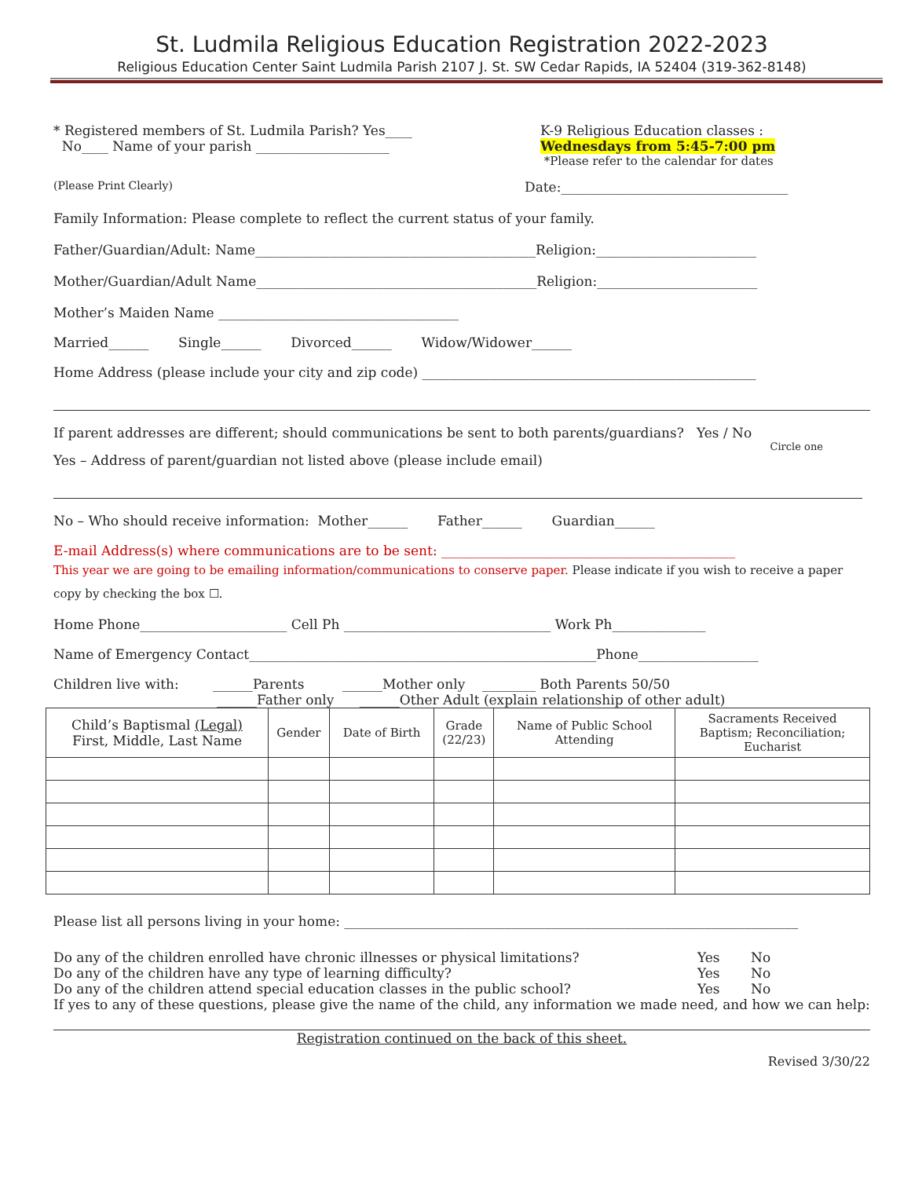St. Ludmila Religious Education Registration 2022-2023
Religious Education Center Saint Ludmila Parish 2107 J. St. SW Cedar Rapids, IA 52404 (319-362-8148)
* Registered members of St. Ludmila Parish? Yes____
No____ Name of your parish ____________________
K-9 Religious Education classes :
Wednesdays from 5:45-7:00 pm
*Please refer to the calendar for dates
(Please Print Clearly) Date:__________________________________
Family Information: Please complete to reflect the current status of your family.
Father/Guardian/Adult: Name__________________________________________Religion:________________________
Mother/Guardian/Adult Name__________________________________________Religion:________________________
Mother’s Maiden Name ____________________________________
Married______ Single______ Divorced______ Widow/Widower______
Home Address (please include your city and zip code) __________________________________________________
If parent addresses are different; should communications be sent to both parents/guardians? Yes / No
Circle one
Yes – Address of parent/guardian not listed above (please include email)
No – Who should receive information: Mother______ Father______ Guardian______
E-mail Address(s) where communications are to be sent: ____________________________________________
This year we are going to be emailing information/communications to conserve paper. Please indicate if you wish to receive a paper copy by checking the box ☐.
Home Phone______________________ Cell Ph _______________________________ Work Ph______________
Name of Emergency Contact____________________________________________________Phone__________________
Children live with: ______Parents ______Mother only ________ Both Parents 50/50
______Father only ______Other Adult (explain relationship of other adult)
| Child’s Baptismal (Legal) First, Middle, Last Name | Gender | Date of Birth | Grade (22/23) | Name of Public School Attending | Sacraments Received Baptism; Reconciliation; Eucharist |
| --- | --- | --- | --- | --- | --- |
Please list all persons living in your home: ____________________________________________________________________
Do any of the children enrolled have chronic illnesses or physical limitations? Yes No
Do any of the children have any type of learning difficulty? Yes No
Do any of the children attend special education classes in the public school? Yes No
If yes to any of these questions, please give the name of the child, any information we made need, and how we can help:
Registration continued on the back of this sheet.
Revised 3/30/22